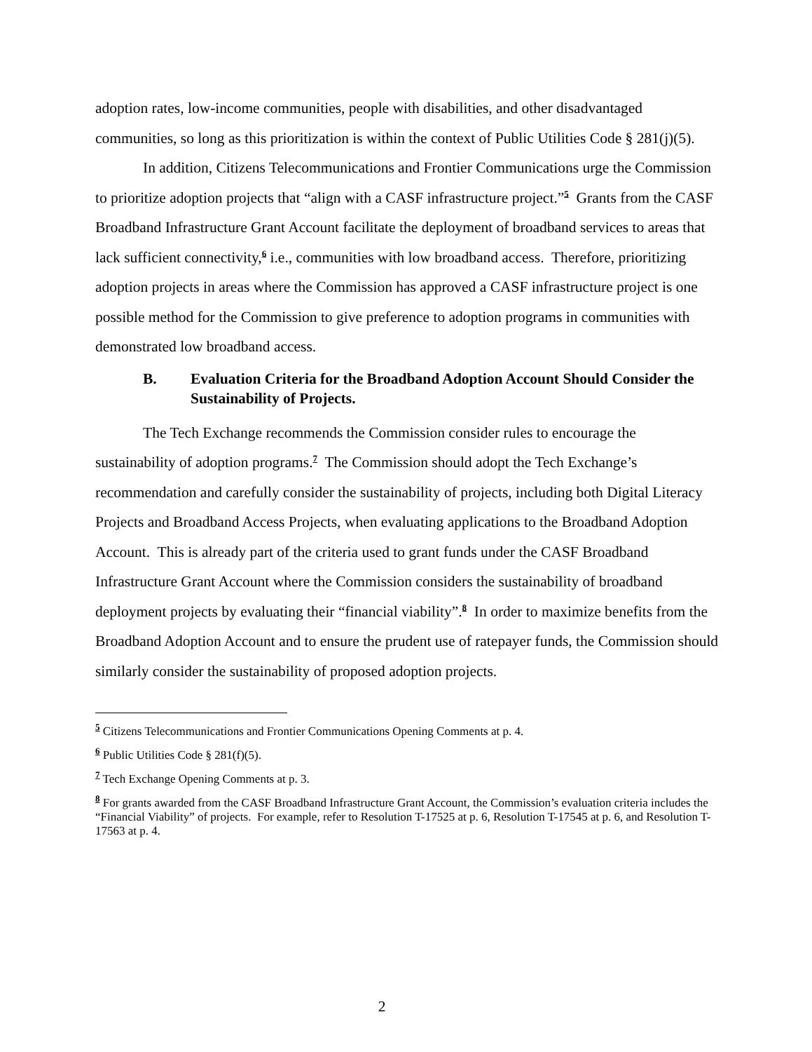adoption rates, low-income communities, people with disabilities, and other disadvantaged communities, so long as this prioritization is within the context of Public Utilities Code § 281(j)(5).
In addition, Citizens Telecommunications and Frontier Communications urge the Commission to prioritize adoption projects that “align with a CASF infrastructure project.”<sup>5</sup> Grants from the CASF Broadband Infrastructure Grant Account facilitate the deployment of broadband services to areas that lack sufficient connectivity,<sup>6</sup> i.e., communities with low broadband access. Therefore, prioritizing adoption projects in areas where the Commission has approved a CASF infrastructure project is one possible method for the Commission to give preference to adoption programs in communities with demonstrated low broadband access.
B. Evaluation Criteria for the Broadband Adoption Account Should Consider the Sustainability of Projects.
The Tech Exchange recommends the Commission consider rules to encourage the sustainability of adoption programs.<sup>7</sup> The Commission should adopt the Tech Exchange’s recommendation and carefully consider the sustainability of projects, including both Digital Literacy Projects and Broadband Access Projects, when evaluating applications to the Broadband Adoption Account. This is already part of the criteria used to grant funds under the CASF Broadband Infrastructure Grant Account where the Commission considers the sustainability of broadband deployment projects by evaluating their “financial viability”.<sup>8</sup> In order to maximize benefits from the Broadband Adoption Account and to ensure the prudent use of ratepayer funds, the Commission should similarly consider the sustainability of proposed adoption projects.
<sup>5</sup> Citizens Telecommunications and Frontier Communications Opening Comments at p. 4.
<sup>6</sup> Public Utilities Code § 281(f)(5).
<sup>7</sup> Tech Exchange Opening Comments at p. 3.
<sup>8</sup> For grants awarded from the CASF Broadband Infrastructure Grant Account, the Commission’s evaluation criteria includes the “Financial Viability” of projects. For example, refer to Resolution T-17525 at p. 6, Resolution T-17545 at p. 6, and Resolution T-17563 at p. 4.
2